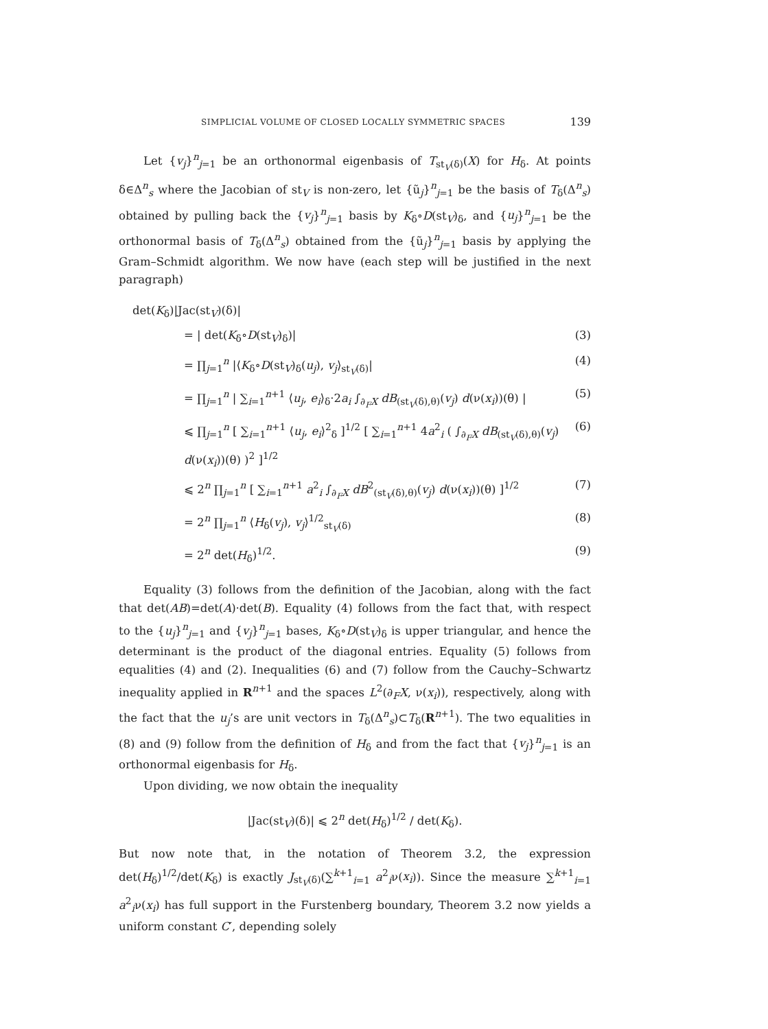SIMPLICIAL VOLUME OF CLOSED LOCALLY SYMMETRIC SPACES 139
Let {v<sub>j</sub>}<sup>n</sup><sub>j=1</sub> be an orthonormal eigenbasis of T<sub>st<sub>V</sub>(δ)</sub>(X) for H<sub>δ</sub>. At points δ∈Δ<sup>n</sup><sub>s</sub> where the Jacobian of st<sub>V</sub> is non-zero, let {ũ<sub>j</sub>}<sup>n</sup><sub>j=1</sub> be the basis of T<sub>δ</sub>(Δ<sup>n</sup><sub>s</sub>) obtained by pulling back the {v<sub>j</sub>}<sup>n</sup><sub>j=1</sub> basis by K<sub>δ</sub>∘D(st<sub>V</sub>)<sub>δ</sub>, and {u<sub>j</sub>}<sup>n</sup><sub>j=1</sub> be the orthonormal basis of T<sub>δ</sub>(Δ<sup>n</sup><sub>s</sub>) obtained from the {ũ<sub>j</sub>}<sup>n</sup><sub>j=1</sub> basis by applying the Gram–Schmidt algorithm. We now have (each step will be justified in the next paragraph)
det(K<sub>δ</sub>)|Jac(st<sub>V</sub>)(δ)|
= | det(K<sub>δ</sub>∘D(st<sub>V</sub>)<sub>δ</sub>)| (3)
= ∏<sub>j=1</sub><sup>n</sup> |⟨K<sub>δ</sub>∘D(st<sub>V</sub>)<sub>δ</sub>(u<sub>j</sub>), v<sub>j</sub>⟩<sub>st<sub>V</sub>(δ)</sub>| (4)
= ∏<sub>j=1</sub><sup>n</sup> | ∑<sub>i=1</sub><sup>n+1</sup> ⟨u<sub>j</sub>, e<sub>i</sub>⟩<sub>δ</sub>·2a<sub>i</sub> ∫<sub>∂<sub>F</sub>X</sub> dB<sub>(st<sub>V</sub>(δ),θ)</sub>(v<sub>j</sub>) d(ν(x<sub>i</sub>))(θ) | (5)
⩽ ∏<sub>j=1</sub><sup>n</sup> [ ∑<sub>i=1</sub><sup>n+1</sup> ⟨u<sub>j</sub>, e<sub>i</sub>⟩<sup>2</sup><sub>δ</sub> ]<sup>1/2</sup> [ ∑<sub>i=1</sub><sup>n+1</sup> 4a<sup>2</sup><sub>i</sub> ( ∫<sub>∂<sub>F</sub>X</sub> dB<sub>(st<sub>V</sub>(δ),θ)</sub>(v<sub>j</sub>) d(ν(x<sub>i</sub>))(θ) )<sup>2</sup> ]<sup>1/2</sup> (6)
⩽ 2<sup>n</sup> ∏<sub>j=1</sub><sup>n</sup> [ ∑<sub>i=1</sub><sup>n+1</sup> a<sup>2</sup><sub>i</sub> ∫<sub>∂<sub>F</sub>X</sub> dB<sup>2</sup><sub>(st<sub>V</sub>(δ),θ)</sub>(v<sub>j</sub>) d(ν(x<sub>i</sub>))(θ) ]<sup>1/2</sup> (7)
= 2<sup>n</sup> ∏<sub>j=1</sub><sup>n</sup> ⟨H<sub>δ</sub>(v<sub>j</sub>), v<sub>j</sub>⟩<sup>1/2</sup><sub>st<sub>V</sub>(δ)</sub> (8)
= 2<sup>n</sup> det(H<sub>δ</sub>)<sup>1/2</sup>. (9)
Equality (3) follows from the definition of the Jacobian, along with the fact that det(AB)=det(A)·det(B). Equality (4) follows from the fact that, with respect to the {u<sub>j</sub>}<sup>n</sup><sub>j=1</sub> and {v<sub>j</sub>}<sup>n</sup><sub>j=1</sub> bases, K<sub>δ</sub>∘D(st<sub>V</sub>)<sub>δ</sub> is upper triangular, and hence the determinant is the product of the diagonal entries. Equality (5) follows from equalities (4) and (2). Inequalities (6) and (7) follow from the Cauchy–Schwartz inequality applied in R<sup>n+1</sup> and the spaces L<sup>2</sup>(∂<sub>F</sub>X, ν(x<sub>i</sub>)), respectively, along with the fact that the u<sub>j</sub>’s are unit vectors in T<sub>δ</sub>(Δ<sup>n</sup><sub>s</sub>)⊂T<sub>δ</sub>(R<sup>n+1</sup>). The two equalities in (8) and (9) follow from the definition of H<sub>δ</sub> and from the fact that {v<sub>j</sub>}<sup>n</sup><sub>j=1</sub> is an orthonormal eigenbasis for H<sub>δ</sub>.
Upon dividing, we now obtain the inequality
|Jac(st<sub>V</sub>)(δ)| ⩽ 2<sup>n</sup> det(H<sub>δ</sub>)<sup>1/2</sup> / det(K<sub>δ</sub>).
But now note that, in the notation of Theorem 3.2, the expression det(H<sub>δ</sub>)<sup>1/2</sup>/det(K<sub>δ</sub>) is exactly J<sub>st<sub>V</sub>(δ)</sub>(∑<sup>k+1</sup><sub>i=1</sub> a<sup>2</sup><sub>i</sub>ν(x<sub>i</sub>)). Since the measure ∑<sup>k+1</sup><sub>i=1</sub> a<sup>2</sup><sub>i</sub>ν(x<sub>i</sub>) has full support in the Furstenberg boundary, Theorem 3.2 now yields a uniform constant C′, depending solely